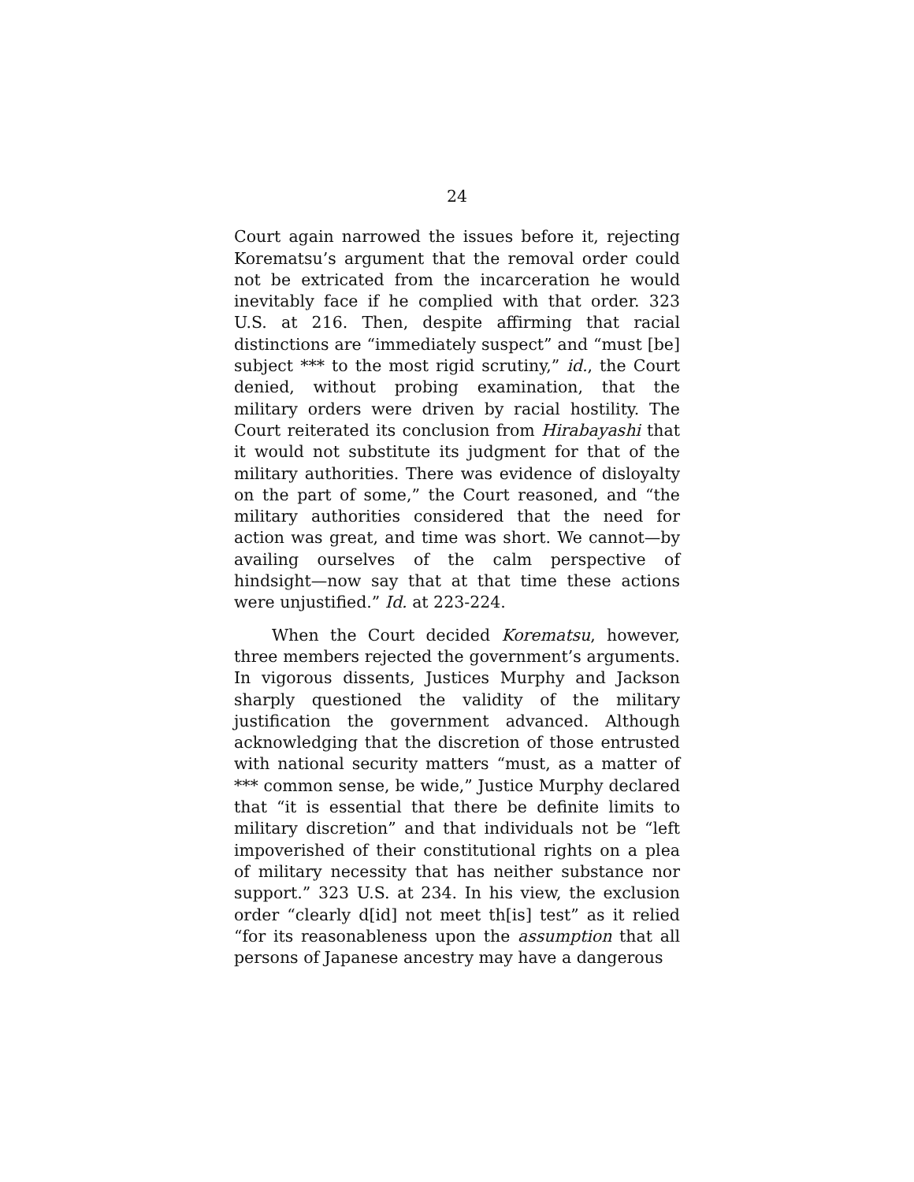24
Court again narrowed the issues before it, rejecting Korematsu’s argument that the removal order could not be extricated from the incarceration he would inevitably face if he complied with that order. 323 U.S. at 216. Then, despite affirming that racial distinctions are “immediately suspect” and “must [be] subject *** to the most rigid scrutiny,” id., the Court denied, without probing examination, that the military orders were driven by racial hostility. The Court reiterated its conclusion from Hirabayashi that it would not substitute its judgment for that of the military authorities. There was evidence of disloyalty on the part of some,” the Court reasoned, and “the military authorities considered that the need for action was great, and time was short. We cannot—by availing ourselves of the calm perspective of hindsight—now say that at that time these actions were unjustified.” Id. at 223-224.
When the Court decided Korematsu, however, three members rejected the government’s arguments. In vigorous dissents, Justices Murphy and Jackson sharply questioned the validity of the military justification the government advanced. Although acknowledging that the discretion of those entrusted with national security matters “must, as a matter of *** common sense, be wide,” Justice Murphy declared that “it is essential that there be definite limits to military discretion” and that individuals not be “left impoverished of their constitutional rights on a plea of military necessity that has neither substance nor support.” 323 U.S. at 234. In his view, the exclusion order “clearly d[id] not meet th[is] test” as it relied “for its reasonableness upon the assumption that all persons of Japanese ancestry may have a dangerous